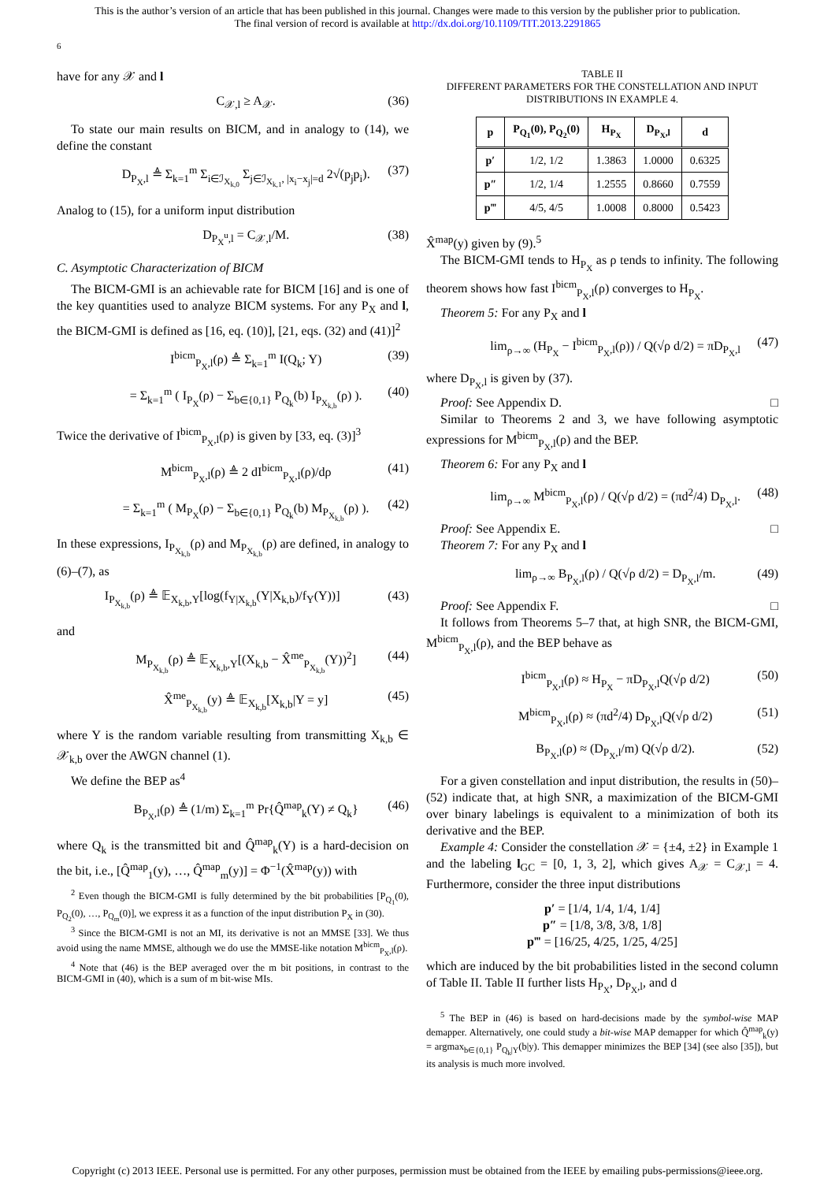This is the author’s version of an article that has been published in this journal. Changes were made to this version by the publisher prior to publication.
The final version of record is available at http://dx.doi.org/10.1109/TIT.2013.2291865
6
have for any 𝒳 and l
C<sub>𝒳,l</sub> ≥ A<sub>𝒳</sub>. (36)
To state our main results on BICM, and in analogy to (14), we define the constant
D<sub>P<sub>X</sub>,l</sub> ≜ Σ<sub>k=1</sub><sup>m</sup> Σ<sub>i∈ℐ<sub>X<sub>k,0</sub></sub></sub> Σ<sub>j∈ℐ<sub>X<sub>k,1</sub></sub>, |x<sub>i</sub>−x<sub>j</sub>|=d</sub> 2√(p<sub>j</sub>p<sub>i</sub>). (37)
Analog to (15), for a uniform input distribution
D<sub>P<sub>X</sub><sup>u</sup>,l</sub> = C<sub>𝒳,l</sub>/M. (38)
C. Asymptotic Characterization of BICM
The BICM-GMI is an achievable rate for BICM [16] and is one of the key quantities used to analyze BICM systems. For any P<sub>X</sub> and l, the BICM-GMI is defined as [16, eq. (10)], [21, eqs. (32) and (41)]<sup>2</sup>
I<sup>bicm</sup><sub>P<sub>X</sub>,l</sub>(ρ) ≜ Σ<sub>k=1</sub><sup>m</sup> I(Q<sub>k</sub>; Y) (39)
= Σ<sub>k=1</sub><sup>m</sup> ( I<sub>P<sub>X</sub></sub>(ρ) − Σ<sub>b∈{0,1}</sub> P<sub>Q<sub>k</sub></sub>(b) I<sub>P<sub>X<sub>k,b</sub></sub></sub>(ρ) ). (40)
Twice the derivative of I<sup>bicm</sup><sub>P<sub>X</sub>,l</sub>(ρ) is given by [33, eq. (3)]<sup>3</sup>
M<sup>bicm</sup><sub>P<sub>X</sub>,l</sub>(ρ) ≜ 2 dI<sup>bicm</sup><sub>P<sub>X</sub>,l</sub>(ρ)/dρ (41)
= Σ<sub>k=1</sub><sup>m</sup> ( M<sub>P<sub>X</sub></sub>(ρ) − Σ<sub>b∈{0,1}</sub> P<sub>Q<sub>k</sub></sub>(b) M<sub>P<sub>X<sub>k,b</sub></sub></sub>(ρ) ). (42)
In these expressions, I<sub>P<sub>X<sub>k,b</sub></sub></sub>(ρ) and M<sub>P<sub>X<sub>k,b</sub></sub></sub>(ρ) are defined, in analogy to (6)–(7), as
I<sub>P<sub>X<sub>k,b</sub></sub></sub>(ρ) ≜ 𝔼<sub>X<sub>k,b</sub>,Y</sub>[log(f<sub>Y|X<sub>k,b</sub></sub>(Y|X<sub>k,b</sub>)/f<sub>Y</sub>(Y))] (43)
and
M<sub>P<sub>X<sub>k,b</sub></sub></sub>(ρ) ≜ 𝔼<sub>X<sub>k,b</sub>,Y</sub>[(X<sub>k,b</sub> − X̂<sup>me</sup><sub>P<sub>X<sub>k,b</sub></sub></sub>(Y))<sup>2</sup>] (44)
X̂<sup>me</sup><sub>P<sub>X<sub>k,b</sub></sub></sub>(y) ≜ 𝔼<sub>X<sub>k,b</sub></sub>[X<sub>k,b</sub>|Y = y] (45)
where Y is the random variable resulting from transmitting X<sub>k,b</sub> ∈ 𝒳<sub>k,b</sub> over the AWGN channel (1).
We define the BEP as<sup>4</sup>
B<sub>P<sub>X</sub>,l</sub>(ρ) ≜ (1/m) Σ<sub>k=1</sub><sup>m</sup> Pr{Q̂<sup>map</sup><sub>k</sub>(Y) ≠ Q<sub>k</sub>} (46)
where Q<sub>k</sub> is the transmitted bit and Q̂<sup>map</sup><sub>k</sub>(Y) is a hard-decision on the bit, i.e., [Q̂<sup>map</sup><sub>1</sub>(y), …, Q̂<sup>map</sup><sub>m</sub>(y)] = Φ<sup>−1</sup>(X̂<sup>map</sup>(y)) with
<sup>2</sup> Even though the BICM-GMI is fully determined by the bit probabilities [P<sub>Q<sub>1</sub></sub>(0), P<sub>Q<sub>2</sub></sub>(0), …, P<sub>Q<sub>m</sub></sub>(0)], we express it as a function of the input distribution P<sub>X</sub> in (30).
<sup>3</sup> Since the BICM-GMI is not an MI, its derivative is not an MMSE [33]. We thus avoid using the name MMSE, although we do use the MMSE-like notation M<sup>bicm</sup><sub>P<sub>X</sub>,l</sub>(ρ).
<sup>4</sup> Note that (46) is the BEP averaged over the m bit positions, in contrast to the BICM-GMI in (40), which is a sum of m bit-wise MIs.
TABLE II
DIFFERENT PARAMETERS FOR THE CONSTELLATION AND INPUT DISTRIBUTIONS IN EXAMPLE 4.
| p | P<sub>Q<sub>1</sub></sub>(0), P<sub>Q<sub>2</sub></sub>(0) | H<sub>P<sub>X</sub></sub> | D<sub>P<sub>X</sub>,l</sub> | d |
| --- | --- | --- | --- | --- |
| p′ | 1/2, 1/2 | 1.3863 | 1.0000 | 0.6325 |
| p″ | 1/2, 1/4 | 1.2555 | 0.8660 | 0.7559 |
| p‴ | 4/5, 4/5 | 1.0008 | 0.8000 | 0.5423 |
X̂<sup>map</sup>(y) given by (9).<sup>5</sup>
The BICM-GMI tends to H<sub>P<sub>X</sub></sub> as ρ tends to infinity. The following theorem shows how fast I<sup>bicm</sup><sub>P<sub>X</sub>,l</sub>(ρ) converges to H<sub>P<sub>X</sub></sub>.
Theorem 5: For any P<sub>X</sub> and l
lim<sub>ρ→∞</sub> (H<sub>P<sub>X</sub></sub> − I<sup>bicm</sup><sub>P<sub>X</sub>,l</sub>(ρ)) / Q(√ρ d/2) = πD<sub>P<sub>X</sub>,l</sub> (47)
where D<sub>P<sub>X</sub>,l</sub> is given by (37).
Proof: See Appendix D. □
Similar to Theorems 2 and 3, we have following asymptotic expressions for M<sup>bicm</sup><sub>P<sub>X</sub>,l</sub>(ρ) and the BEP.
Theorem 6: For any P<sub>X</sub> and l
lim<sub>ρ→∞</sub> M<sup>bicm</sup><sub>P<sub>X</sub>,l</sub>(ρ) / Q(√ρ d/2) = (πd<sup>2</sup>/4) D<sub>P<sub>X</sub>,l</sub>. (48)
Proof: See Appendix E. □
Theorem 7: For any P<sub>X</sub> and l
lim<sub>ρ→∞</sub> B<sub>P<sub>X</sub>,l</sub>(ρ) / Q(√ρ d/2) = D<sub>P<sub>X</sub>,l</sub>/m. (49)
Proof: See Appendix F. □
It follows from Theorems 5–7 that, at high SNR, the BICM-GMI, M<sup>bicm</sup><sub>P<sub>X</sub>,l</sub>(ρ), and the BEP behave as
I<sup>bicm</sup><sub>P<sub>X</sub>,l</sub>(ρ) ≈ H<sub>P<sub>X</sub></sub> − πD<sub>P<sub>X</sub>,l</sub>Q(√ρ d/2) (50)
M<sup>bicm</sup><sub>P<sub>X</sub>,l</sub>(ρ) ≈ (πd<sup>2</sup>/4) D<sub>P<sub>X</sub>,l</sub>Q(√ρ d/2) (51)
B<sub>P<sub>X</sub>,l</sub>(ρ) ≈ (D<sub>P<sub>X</sub>,l</sub>/m) Q(√ρ d/2). (52)
For a given constellation and input distribution, the results in (50)–(52) indicate that, at high SNR, a maximization of the BICM-GMI over binary labelings is equivalent to a minimization of both its derivative and the BEP.
Example 4: Consider the constellation 𝒳 = {±4, ±2} in Example 1 and the labeling l<sub>GC</sub> = [0, 1, 3, 2], which gives A<sub>𝒳</sub> = C<sub>𝒳,l</sub> = 4. Furthermore, consider the three input distributions
p′ = [1/4, 1/4, 1/4, 1/4]
p″ = [1/8, 3/8, 3/8, 1/8]
p‴ = [16/25, 4/25, 1/25, 4/25]
which are induced by the bit probabilities listed in the second column of Table II. Table II further lists H<sub>P<sub>X</sub></sub>, D<sub>P<sub>X</sub>,l</sub>, and d
<sup>5</sup> The BEP in (46) is based on hard-decisions made by the symbol-wise MAP demapper. Alternatively, one could study a bit-wise MAP demapper for which Q̂<sup>map</sup><sub>k</sub>(y) = argmax<sub>b∈{0,1}</sub> P<sub>Q<sub>k</sub>|Y</sub>(b|y). This demapper minimizes the BEP [34] (see also [35]), but its analysis is much more involved.
Copyright (c) 2013 IEEE. Personal use is permitted. For any other purposes, permission must be obtained from the IEEE by emailing pubs-permissions@ieee.org.